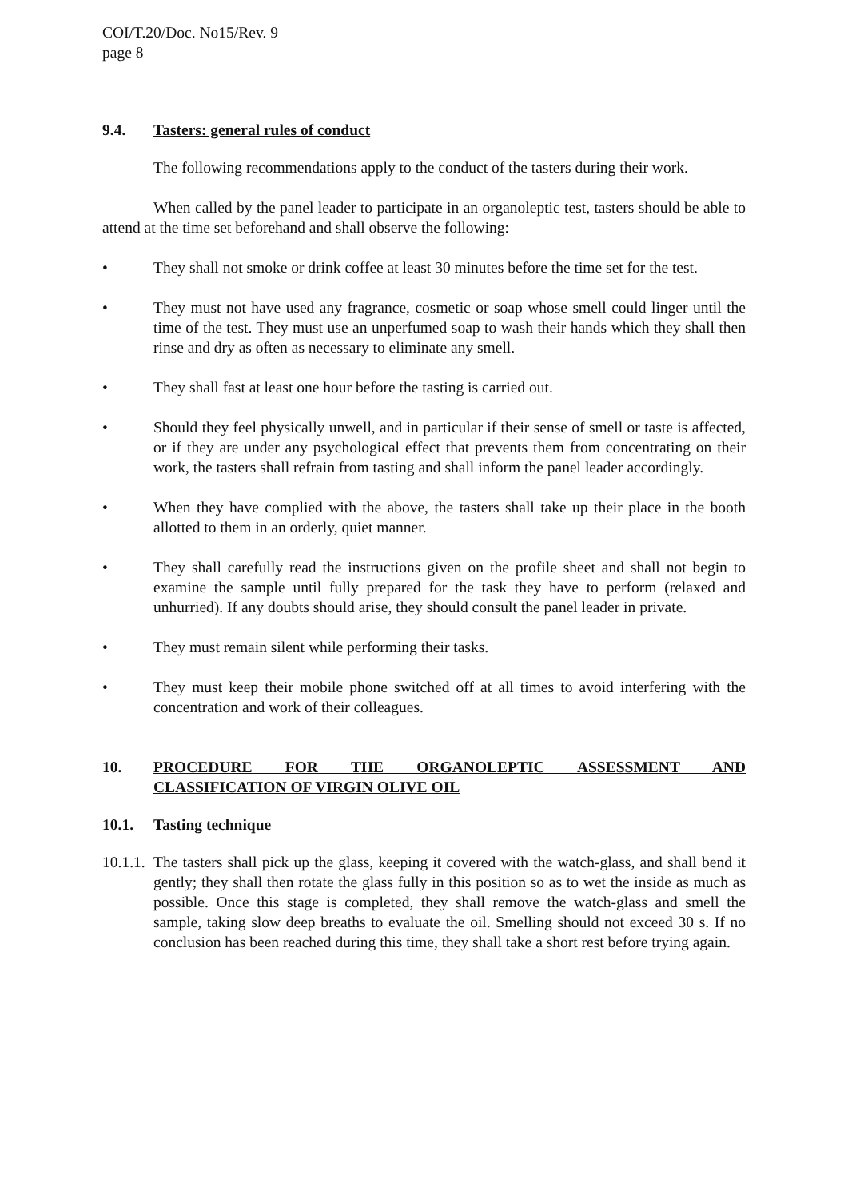COI/T.20/Doc. No15/Rev. 9
page 8
9.4. Tasters: general rules of conduct
The following recommendations apply to the conduct of the tasters during their work.
When called by the panel leader to participate in an organoleptic test, tasters should be able to attend at the time set beforehand and shall observe the following:
• They shall not smoke or drink coffee at least 30 minutes before the time set for the test.
• They must not have used any fragrance, cosmetic or soap whose smell could linger until the time of the test. They must use an unperfumed soap to wash their hands which they shall then rinse and dry as often as necessary to eliminate any smell.
• They shall fast at least one hour before the tasting is carried out.
• Should they feel physically unwell, and in particular if their sense of smell or taste is affected, or if they are under any psychological effect that prevents them from concentrating on their work, the tasters shall refrain from tasting and shall inform the panel leader accordingly.
• When they have complied with the above, the tasters shall take up their place in the booth allotted to them in an orderly, quiet manner.
• They shall carefully read the instructions given on the profile sheet and shall not begin to examine the sample until fully prepared for the task they have to perform (relaxed and unhurried). If any doubts should arise, they should consult the panel leader in private.
• They must remain silent while performing their tasks.
• They must keep their mobile phone switched off at all times to avoid interfering with the concentration and work of their colleagues.
10. PROCEDURE FOR THE ORGANOLEPTIC ASSESSMENT AND
CLASSIFICATION OF VIRGIN OLIVE OIL
10.1. Tasting technique
10.1.1. The tasters shall pick up the glass, keeping it covered with the watch-glass, and shall bend it gently; they shall then rotate the glass fully in this position so as to wet the inside as much as possible. Once this stage is completed, they shall remove the watch-glass and smell the sample, taking slow deep breaths to evaluate the oil. Smelling should not exceed 30 s. If no conclusion has been reached during this time, they shall take a short rest before trying again.